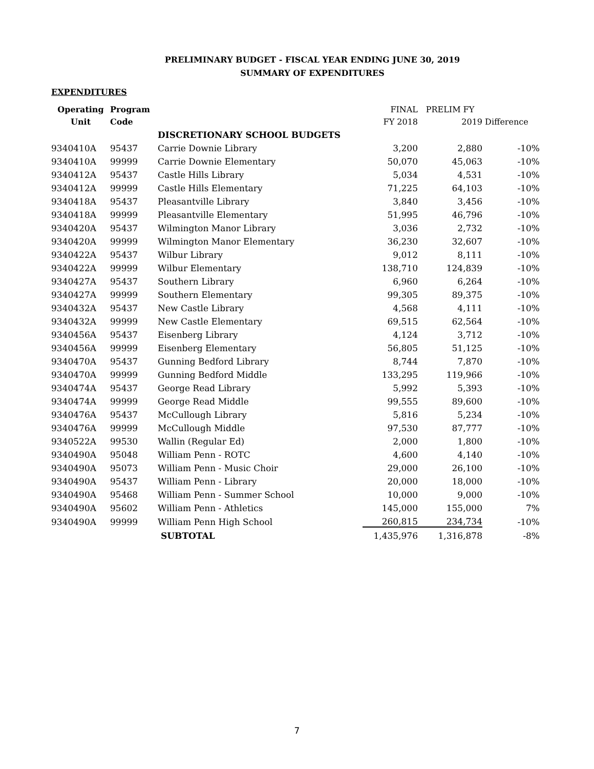PRELIMINARY BUDGET - FISCAL YEAR ENDING JUNE 30, 2019
SUMMARY OF EXPENDITURES
EXPENDITURES
| Operating | Program | | FINAL | PRELIM FY | |
| --- | --- | --- | --- | --- | --- |
| Unit | Code | | FY 2018 | 2019 | Difference |
| | | DISCRETIONARY SCHOOL BUDGETS | | | |
| 9340410A | 95437 | Carrie Downie Library | 3,200 | 2,880 | -10% |
| 9340410A | 99999 | Carrie Downie Elementary | 50,070 | 45,063 | -10% |
| 9340412A | 95437 | Castle Hills Library | 5,034 | 4,531 | -10% |
| 9340412A | 99999 | Castle Hills Elementary | 71,225 | 64,103 | -10% |
| 9340418A | 95437 | Pleasantville Library | 3,840 | 3,456 | -10% |
| 9340418A | 99999 | Pleasantville Elementary | 51,995 | 46,796 | -10% |
| 9340420A | 95437 | Wilmington Manor Library | 3,036 | 2,732 | -10% |
| 9340420A | 99999 | Wilmington Manor Elementary | 36,230 | 32,607 | -10% |
| 9340422A | 95437 | Wilbur Library | 9,012 | 8,111 | -10% |
| 9340422A | 99999 | Wilbur Elementary | 138,710 | 124,839 | -10% |
| 9340427A | 95437 | Southern Library | 6,960 | 6,264 | -10% |
| 9340427A | 99999 | Southern Elementary | 99,305 | 89,375 | -10% |
| 9340432A | 95437 | New Castle Library | 4,568 | 4,111 | -10% |
| 9340432A | 99999 | New Castle Elementary | 69,515 | 62,564 | -10% |
| 9340456A | 95437 | Eisenberg Library | 4,124 | 3,712 | -10% |
| 9340456A | 99999 | Eisenberg Elementary | 56,805 | 51,125 | -10% |
| 9340470A | 95437 | Gunning Bedford Library | 8,744 | 7,870 | -10% |
| 9340470A | 99999 | Gunning Bedford Middle | 133,295 | 119,966 | -10% |
| 9340474A | 95437 | George Read Library | 5,992 | 5,393 | -10% |
| 9340474A | 99999 | George Read Middle | 99,555 | 89,600 | -10% |
| 9340476A | 95437 | McCullough Library | 5,816 | 5,234 | -10% |
| 9340476A | 99999 | McCullough Middle | 97,530 | 87,777 | -10% |
| 9340522A | 99530 | Wallin (Regular Ed) | 2,000 | 1,800 | -10% |
| 9340490A | 95048 | William Penn - ROTC | 4,600 | 4,140 | -10% |
| 9340490A | 95073 | William Penn - Music Choir | 29,000 | 26,100 | -10% |
| 9340490A | 95437 | William Penn - Library | 20,000 | 18,000 | -10% |
| 9340490A | 95468 | William Penn - Summer School | 10,000 | 9,000 | -10% |
| 9340490A | 95602 | William Penn - Athletics | 145,000 | 155,000 | 7% |
| 9340490A | 99999 | William Penn High School | 260,815 | 234,734 | -10% |
| | | SUBTOTAL | 1,435,976 | 1,316,878 | -8% |
7